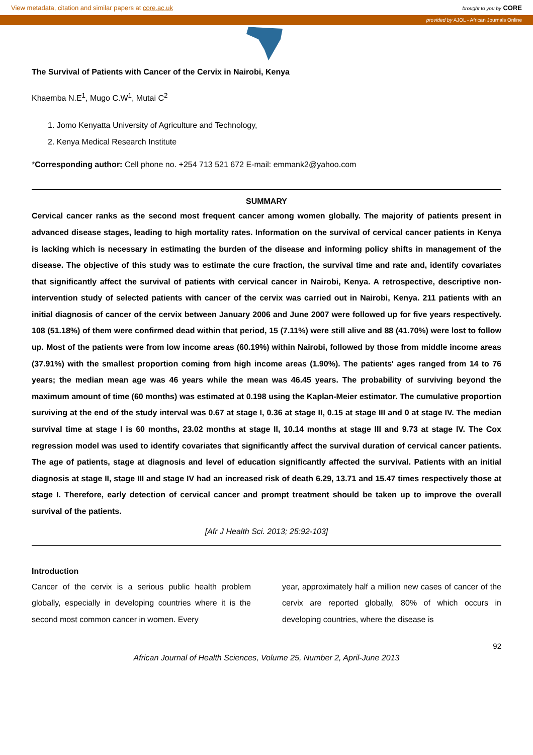View metadata, citation and similar papers at core.ac.uk brought to you by CORE
provided by AJOL - African Journals Online
The Survival of Patients with Cancer of the Cervix in Nairobi, Kenya
Khaemba N.E<sup>1</sup>, Mugo C.W<sup>1</sup>, Mutai C<sup>2</sup>
1. Jomo Kenyatta University of Agriculture and Technology,
2. Kenya Medical Research Institute
*Corresponding author: Cell phone no. +254 713 521 672 E-mail: emmank2@yahoo.com
SUMMARY
Cervical cancer ranks as the second most frequent cancer among women globally. The majority of patients present in advanced disease stages, leading to high mortality rates. Information on the survival of cervical cancer patients in Kenya is lacking which is necessary in estimating the burden of the disease and informing policy shifts in management of the disease. The objective of this study was to estimate the cure fraction, the survival time and rate and, identify covariates that significantly affect the survival of patients with cervical cancer in Nairobi, Kenya. A retrospective, descriptive non-intervention study of selected patients with cancer of the cervix was carried out in Nairobi, Kenya. 211 patients with an initial diagnosis of cancer of the cervix between January 2006 and June 2007 were followed up for five years respectively. 108 (51.18%) of them were confirmed dead within that period, 15 (7.11%) were still alive and 88 (41.70%) were lost to follow up. Most of the patients were from low income areas (60.19%) within Nairobi, followed by those from middle income areas (37.91%) with the smallest proportion coming from high income areas (1.90%). The patients' ages ranged from 14 to 76 years; the median mean age was 46 years while the mean was 46.45 years. The probability of surviving beyond the maximum amount of time (60 months) was estimated at 0.198 using the Kaplan-Meier estimator. The cumulative proportion surviving at the end of the study interval was 0.67 at stage I, 0.36 at stage II, 0.15 at stage III and 0 at stage IV. The median survival time at stage I is 60 months, 23.02 months at stage II, 10.14 months at stage III and 9.73 at stage IV. The Cox regression model was used to identify covariates that significantly affect the survival duration of cervical cancer patients. The age of patients, stage at diagnosis and level of education significantly affected the survival. Patients with an initial diagnosis at stage II, stage III and stage IV had an increased risk of death 6.29, 13.71 and 15.47 times respectively those at stage I. Therefore, early detection of cervical cancer and prompt treatment should be taken up to improve the overall survival of the patients.
[Afr J Health Sci. 2013; 25:92-103]
Introduction
Cancer of the cervix is a serious public health problem globally, especially in developing countries where it is the second most common cancer in women. Every
year, approximately half a million new cases of cancer of the cervix are reported globally, 80% of which occurs in developing countries, where the disease is
92
African Journal of Health Sciences, Volume 25, Number 2, April-June 2013